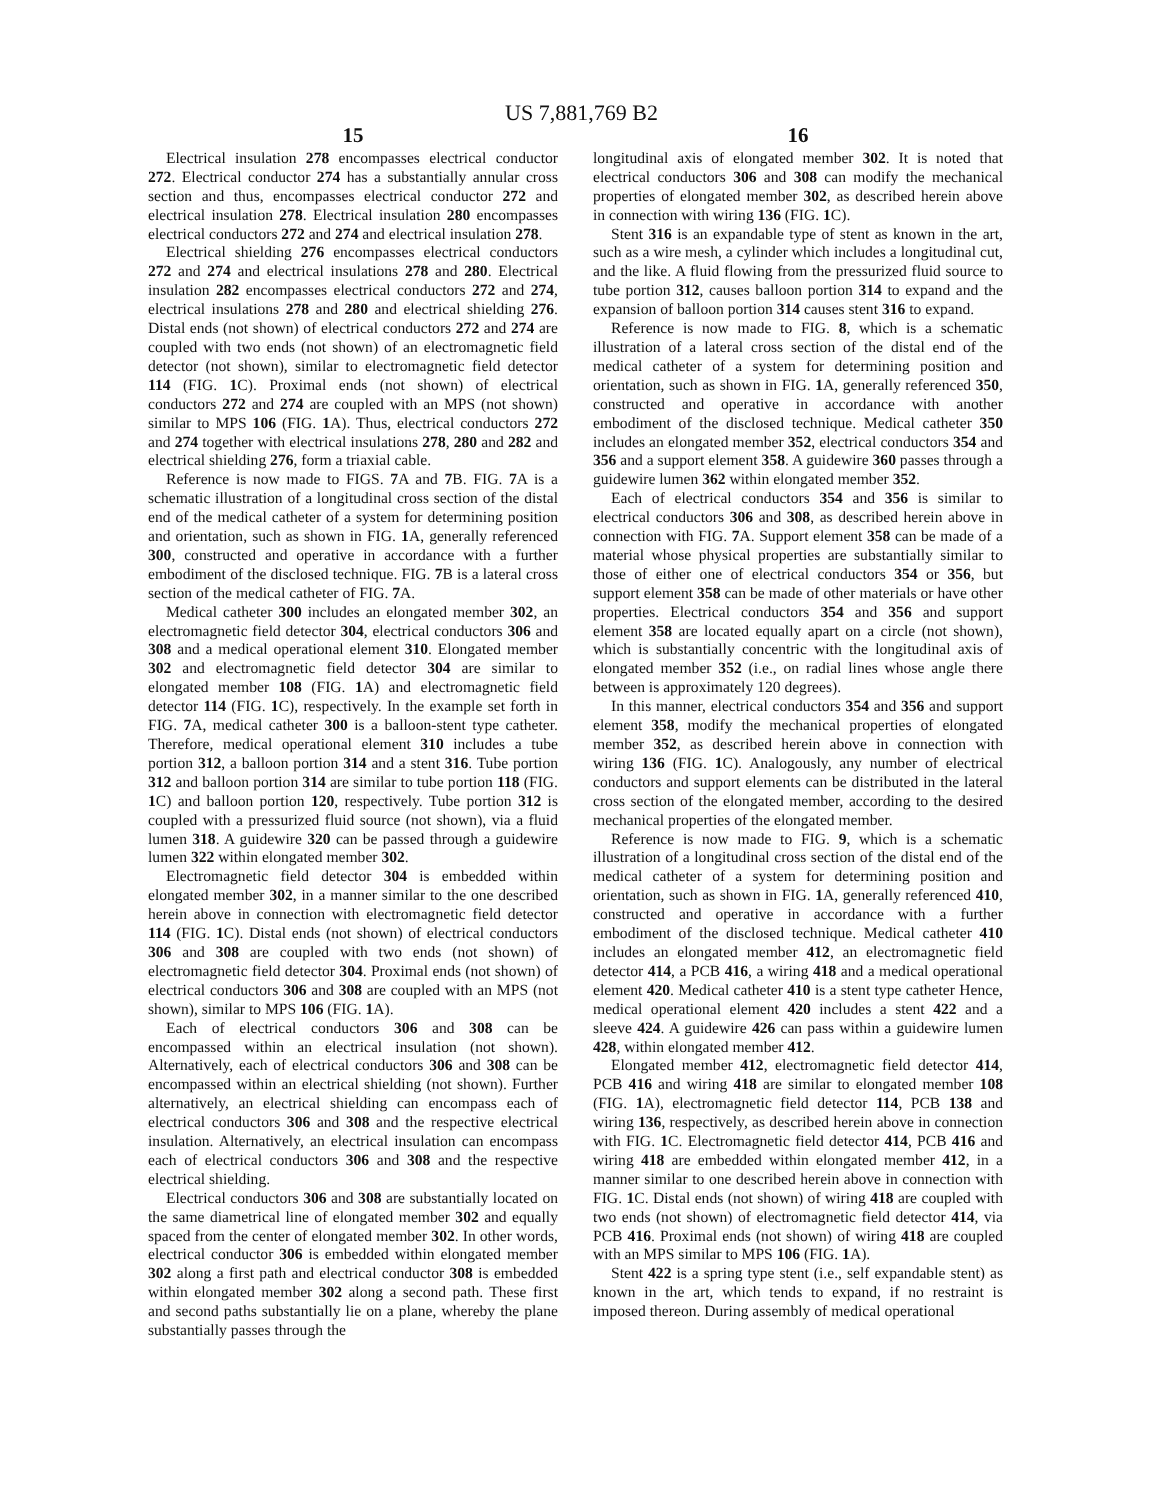US 7,881,769 B2
15
Electrical insulation 278 encompasses electrical conductor 272. Electrical conductor 274 has a substantially annular cross section and thus, encompasses electrical conductor 272 and electrical insulation 278. Electrical insulation 280 encompasses electrical conductors 272 and 274 and electrical insulation 278.
Electrical shielding 276 encompasses electrical conductors 272 and 274 and electrical insulations 278 and 280. Electrical insulation 282 encompasses electrical conductors 272 and 274, electrical insulations 278 and 280 and electrical shielding 276. Distal ends (not shown) of electrical conductors 272 and 274 are coupled with two ends (not shown) of an electromagnetic field detector (not shown), similar to electromagnetic field detector 114 (FIG. 1 C). Proximal ends (not shown) of electrical conductors 272 and 274 are coupled with an MPS (not shown) similar to MPS 106 (FIG. 1 A). Thus, electrical conductors 272 and 274 together with electrical insulations 278, 280 and 282 and electrical shielding 276, form a triaxial cable.
Reference is now made to FIGS. 7 A and 7 B. FIG. 7 A is a schematic illustration of a longitudinal cross section of the distal end of the medical catheter of a system for determining position and orientation, such as shown in FIG. 1 A, generally referenced 300, constructed and operative in accordance with a further embodiment of the disclosed technique. FIG. 7 B is a lateral cross section of the medical catheter of FIG. 7 A.
Medical catheter 300 includes an elongated member 302, an electromagnetic field detector 304, electrical conductors 306 and 308 and a medical operational element 310. Elongated member 302 and electromagnetic field detector 304 are similar to elongated member 108 (FIG. 1 A) and electromagnetic field detector 114 (FIG. 1 C), respectively. In the example set forth in FIG. 7 A, medical catheter 300 is a balloon-stent type catheter. Therefore, medical operational element 310 includes a tube portion 312, a balloon portion 314 and a stent 316. Tube portion 312 and balloon portion 314 are similar to tube portion 118 (FIG. 1 C) and balloon portion 120, respectively. Tube portion 312 is coupled with a pressurized fluid source (not shown), via a fluid lumen 318. A guidewire 320 can be passed through a guidewire lumen 322 within elongated member 302.
Electromagnetic field detector 304 is embedded within elongated member 302, in a manner similar to the one described herein above in connection with electromagnetic field detector 114 (FIG. 1 C). Distal ends (not shown) of electrical conductors 306 and 308 are coupled with two ends (not shown) of electromagnetic field detector 304. Proximal ends (not shown) of electrical conductors 306 and 308 are coupled with an MPS (not shown), similar to MPS 106 (FIG. 1 A).
Each of electrical conductors 306 and 308 can be encompassed within an electrical insulation (not shown). Alternatively, each of electrical conductors 306 and 308 can be encompassed within an electrical shielding (not shown). Further alternatively, an electrical shielding can encompass each of electrical conductors 306 and 308 and the respective electrical insulation. Alternatively, an electrical insulation can encompass each of electrical conductors 306 and 308 and the respective electrical shielding.
Electrical conductors 306 and 308 are substantially located on the same diametrical line of elongated member 302 and equally spaced from the center of elongated member 302. In other words, electrical conductor 306 is embedded within elongated member 302 along a first path and electrical conductor 308 is embedded within elongated member 302 along a second path. These first and second paths substantially lie on a plane, whereby the plane substantially passes through the
16
longitudinal axis of elongated member 302. It is noted that electrical conductors 306 and 308 can modify the mechanical properties of elongated member 302, as described herein above in connection with wiring 136 (FIG. 1 C).
Stent 316 is an expandable type of stent as known in the art, such as a wire mesh, a cylinder which includes a longitudinal cut, and the like. A fluid flowing from the pressurized fluid source to tube portion 312, causes balloon portion 314 to expand and the expansion of balloon portion 314 causes stent 316 to expand.
Reference is now made to FIG. 8, which is a schematic illustration of a lateral cross section of the distal end of the medical catheter of a system for determining position and orientation, such as shown in FIG. 1 A, generally referenced 350, constructed and operative in accordance with another embodiment of the disclosed technique. Medical catheter 350 includes an elongated member 352, electrical conductors 354 and 356 and a support element 358. A guidewire 360 passes through a guidewire lumen 362 within elongated member 352.
Each of electrical conductors 354 and 356 is similar to electrical conductors 306 and 308, as described herein above in connection with FIG. 7 A. Support element 358 can be made of a material whose physical properties are substantially similar to those of either one of electrical conductors 354 or 356, but support element 358 can be made of other materials or have other properties. Electrical conductors 354 and 356 and support element 358 are located equally apart on a circle (not shown), which is substantially concentric with the longitudinal axis of elongated member 352 (i.e., on radial lines whose angle there between is approximately 120 degrees).
In this manner, electrical conductors 354 and 356 and support element 358, modify the mechanical properties of elongated member 352, as described herein above in connection with wiring 136 (FIG. 1 C). Analogously, any number of electrical conductors and support elements can be distributed in the lateral cross section of the elongated member, according to the desired mechanical properties of the elongated member.
Reference is now made to FIG. 9, which is a schematic illustration of a longitudinal cross section of the distal end of the medical catheter of a system for determining position and orientation, such as shown in FIG. 1 A, generally referenced 410, constructed and operative in accordance with a further embodiment of the disclosed technique. Medical catheter 410 includes an elongated member 412, an electromagnetic field detector 414, a PCB 416, a wiring 418 and a medical operational element 420. Medical catheter 410 is a stent type catheter Hence, medical operational element 420 includes a stent 422 and a sleeve 424. A guidewire 426 can pass within a guidewire lumen 428, within elongated member 412.
Elongated member 412, electromagnetic field detector 414, PCB 416 and wiring 418 are similar to elongated member 108 (FIG. 1 A), electromagnetic field detector 114, PCB 138 and wiring 136, respectively, as described herein above in connection with FIG. 1 C. Electromagnetic field detector 414, PCB 416 and wiring 418 are embedded within elongated member 412, in a manner similar to one described herein above in connection with FIG. 1 C. Distal ends (not shown) of wiring 418 are coupled with two ends (not shown) of electromagnetic field detector 414, via PCB 416. Proximal ends (not shown) of wiring 418 are coupled with an MPS similar to MPS 106 (FIG. 1 A).
Stent 422 is a spring type stent (i.e., self expandable stent) as known in the art, which tends to expand, if no restraint is imposed thereon. During assembly of medical operational